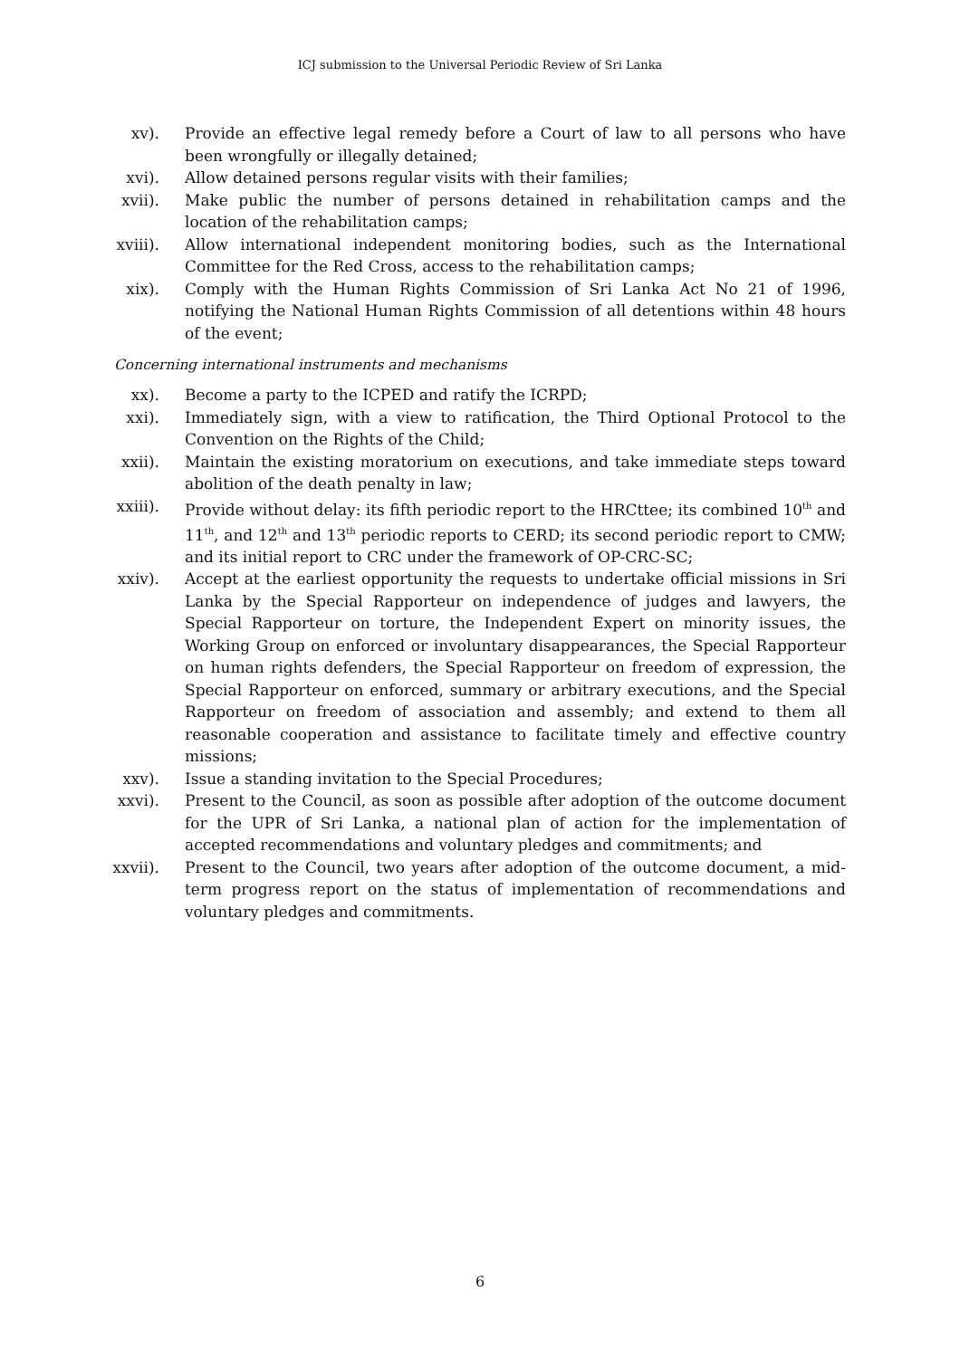ICJ submission to the Universal Periodic Review of Sri Lanka
xv). Provide an effective legal remedy before a Court of law to all persons who have been wrongfully or illegally detained;
xvi). Allow detained persons regular visits with their families;
xvii). Make public the number of persons detained in rehabilitation camps and the location of the rehabilitation camps;
xviii).
Allow international independent monitoring bodies, such as the International Committee for the Red Cross, access to the rehabilitation camps;
xix). Comply with the Human Rights Commission of Sri Lanka Act No 21 of 1996, notifying the National Human Rights Commission of all detentions within 48 hours of the event;
Concerning international instruments and mechanisms
xx). Become a party to the ICPED and ratify the ICRPD;
xxi). Immediately sign, with a view to ratification, the Third Optional Protocol to the Convention on the Rights of the Child;
xxii). Maintain the existing moratorium on executions, and take immediate steps toward abolition of the death penalty in law;
xxiii).
Provide without delay: its fifth periodic report to the HRCttee; its combined 10<sup>th</sup> and 11<sup>th</sup>, and 12<sup>th</sup> and 13<sup>th</sup> periodic reports to CERD; its second periodic report to CMW; and its initial report to CRC under the framework of OP-CRC-SC;
xxiv). Accept at the earliest opportunity the requests to undertake official missions in Sri Lanka by the Special Rapporteur on independence of judges and lawyers, the Special Rapporteur on torture, the Independent Expert on minority issues, the Working Group on enforced or involuntary disappearances, the Special Rapporteur on human rights defenders, the Special Rapporteur on freedom of expression, the Special Rapporteur on enforced, summary or arbitrary executions, and the Special Rapporteur on freedom of association and assembly; and extend to them all reasonable cooperation and assistance to facilitate timely and effective country missions;
xxv). Issue a standing invitation to the Special Procedures;
xxvi). Present to the Council, as soon as possible after adoption of the outcome document for the UPR of Sri Lanka, a national plan of action for the implementation of accepted recommendations and voluntary pledges and commitments; and
xxvii).
Present to the Council, two years after adoption of the outcome document, a mid-term progress report on the status of implementation of recommendations and voluntary pledges and commitments.
6